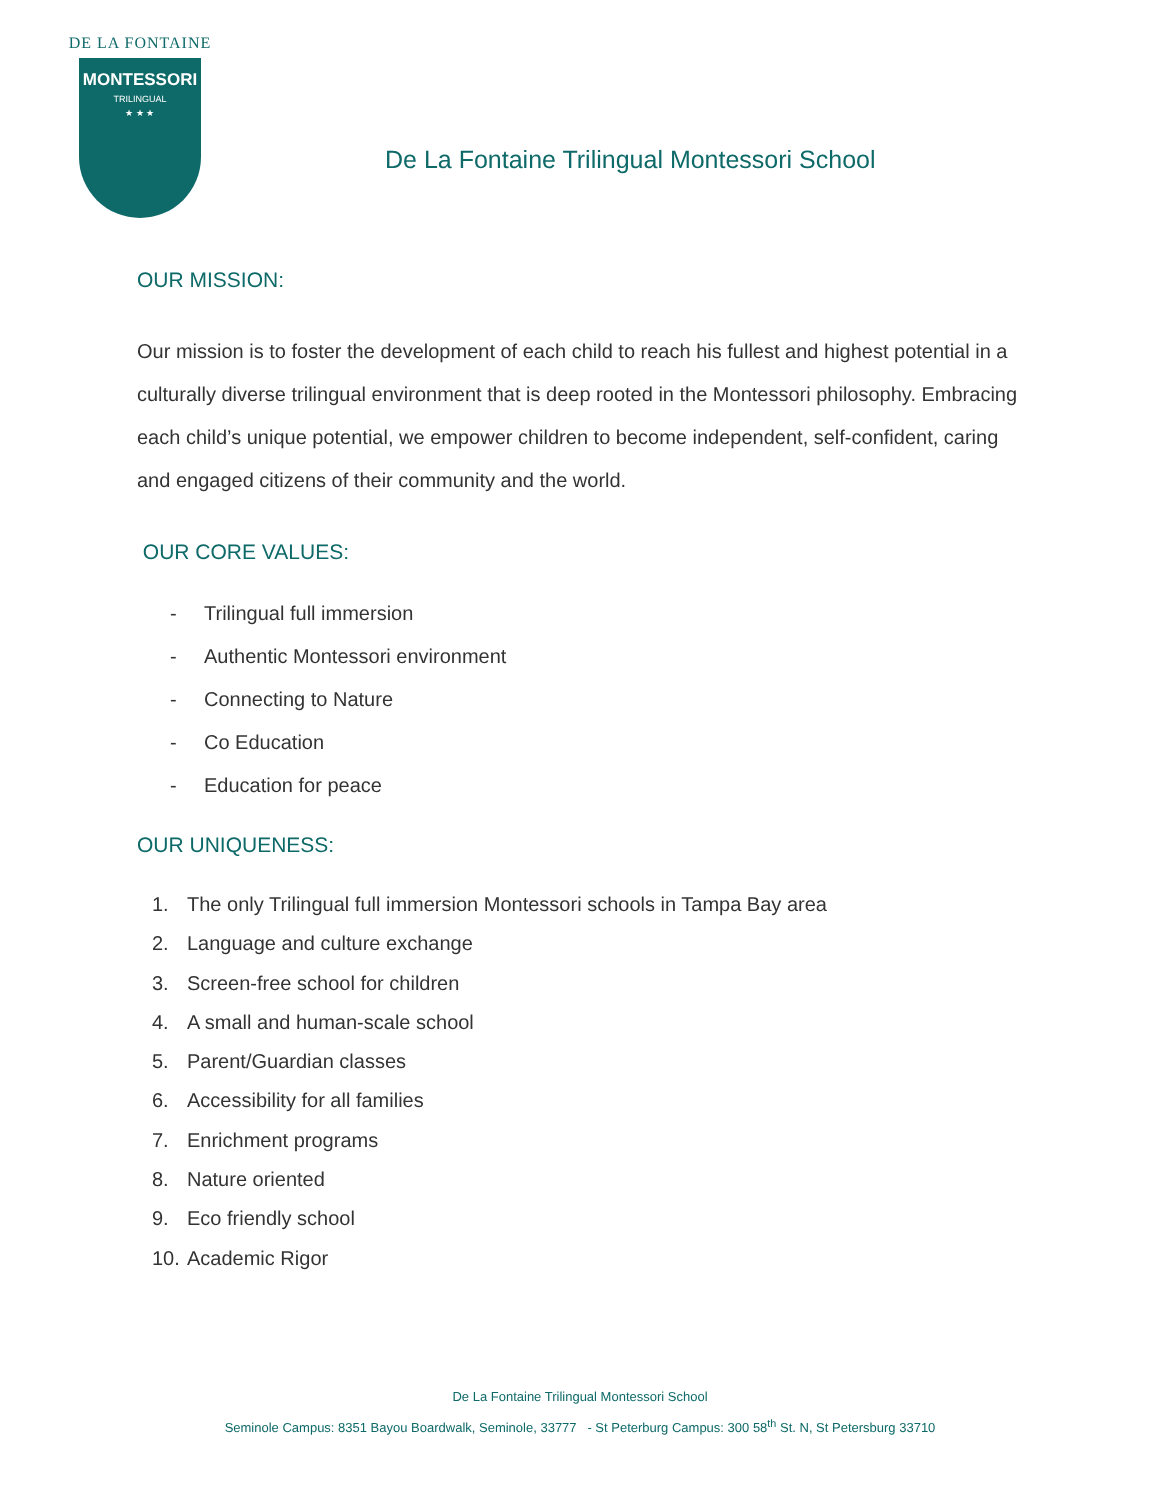DE LA FONTAINE
MONTESSORI
TRILINGUAL
★ ★ ★
De La Fontaine Trilingual Montessori School
OUR MISSION:
Our mission is to foster the development of each child to reach his fullest and highest potential in a culturally diverse trilingual environment that is deep rooted in the Montessori philosophy. Embracing each child’s unique potential, we empower children to become independent, self-confident, caring and engaged citizens of their community and the world.
OUR CORE VALUES:
- Trilingual full immersion
- Authentic Montessori environment
- Connecting to Nature
- Co Education
- Education for peace
OUR UNIQUENESS:
1. The only Trilingual full immersion Montessori schools in Tampa Bay area
2. Language and culture exchange
3. Screen-free school for children
4. A small and human-scale school
5. Parent/Guardian classes
6. Accessibility for all families
7. Enrichment programs
8. Nature oriented
9. Eco friendly school
10. Academic Rigor
De La Fontaine Trilingual Montessori School
Seminole Campus: 8351 Bayou Boardwalk, Seminole, 33777 - St Peterburg Campus: 300 58<sup>th</sup> St. N, St Petersburg 33710